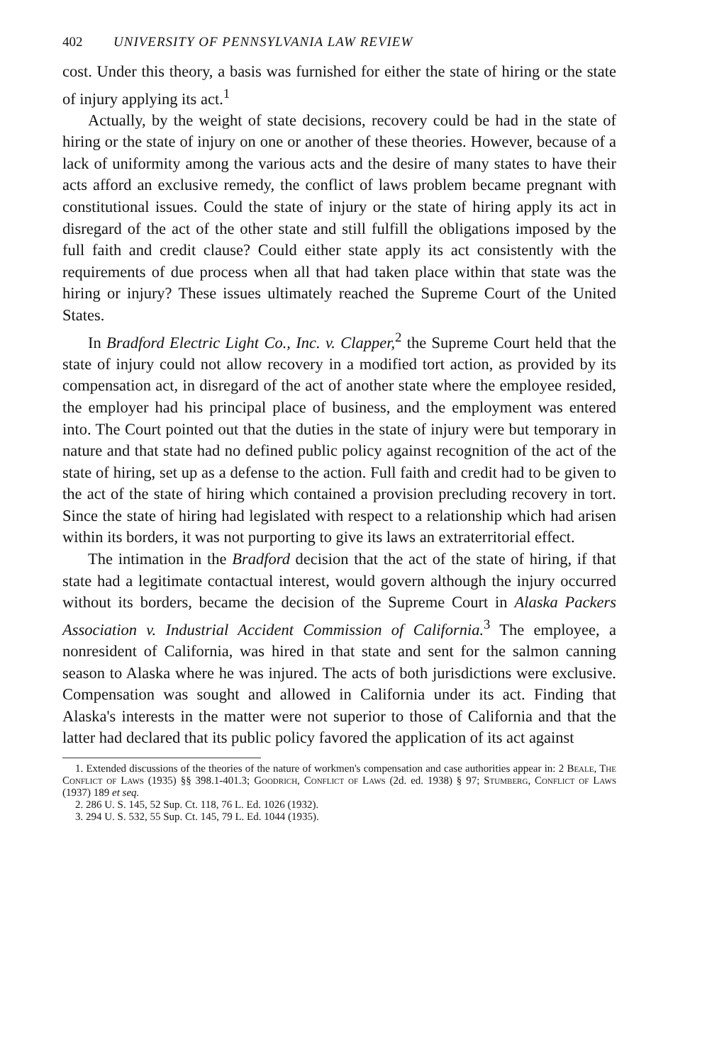402 UNIVERSITY OF PENNSYLVANIA LAW REVIEW
cost. Under this theory, a basis was furnished for either the state of hiring or the state of injury applying its act.<sup>1</sup>
Actually, by the weight of state decisions, recovery could be had in the state of hiring or the state of injury on one or another of these theories. However, because of a lack of uniformity among the various acts and the desire of many states to have their acts afford an exclusive remedy, the conflict of laws problem became pregnant with constitutional issues. Could the state of injury or the state of hiring apply its act in disregard of the act of the other state and still fulfill the obligations imposed by the full faith and credit clause? Could either state apply its act consistently with the requirements of due process when all that had taken place within that state was the hiring or injury? These issues ultimately reached the Supreme Court of the United States.
In Bradford Electric Light Co., Inc. v. Clapper,<sup>2</sup> the Supreme Court held that the state of injury could not allow recovery in a modified tort action, as provided by its compensation act, in disregard of the act of another state where the employee resided, the employer had his principal place of business, and the employment was entered into. The Court pointed out that the duties in the state of injury were but temporary in nature and that state had no defined public policy against recognition of the act of the state of hiring, set up as a defense to the action. Full faith and credit had to be given to the act of the state of hiring which contained a provision precluding recovery in tort. Since the state of hiring had legislated with respect to a relationship which had arisen within its borders, it was not purporting to give its laws an extraterritorial effect.
The intimation in the Bradford decision that the act of the state of hiring, if that state had a legitimate contactual interest, would govern although the injury occurred without its borders, became the decision of the Supreme Court in Alaska Packers Association v. Industrial Accident Commission of California.<sup>3</sup> The employee, a nonresident of California, was hired in that state and sent for the salmon canning season to Alaska where he was injured. The acts of both jurisdictions were exclusive. Compensation was sought and allowed in California under its act. Finding that Alaska's interests in the matter were not superior to those of California and that the latter had declared that its public policy favored the application of its act against
1. Extended discussions of the theories of the nature of workmen's compensation and case authorities appear in: 2 Beale, The Conflict of Laws (1935) §§ 398.1-401.3; Goodrich, Conflict of Laws (2d. ed. 1938) § 97; Stumberg, Conflict of Laws (1937) 189 et seq.
2. 286 U. S. 145, 52 Sup. Ct. 118, 76 L. Ed. 1026 (1932).
3. 294 U. S. 532, 55 Sup. Ct. 145, 79 L. Ed. 1044 (1935).